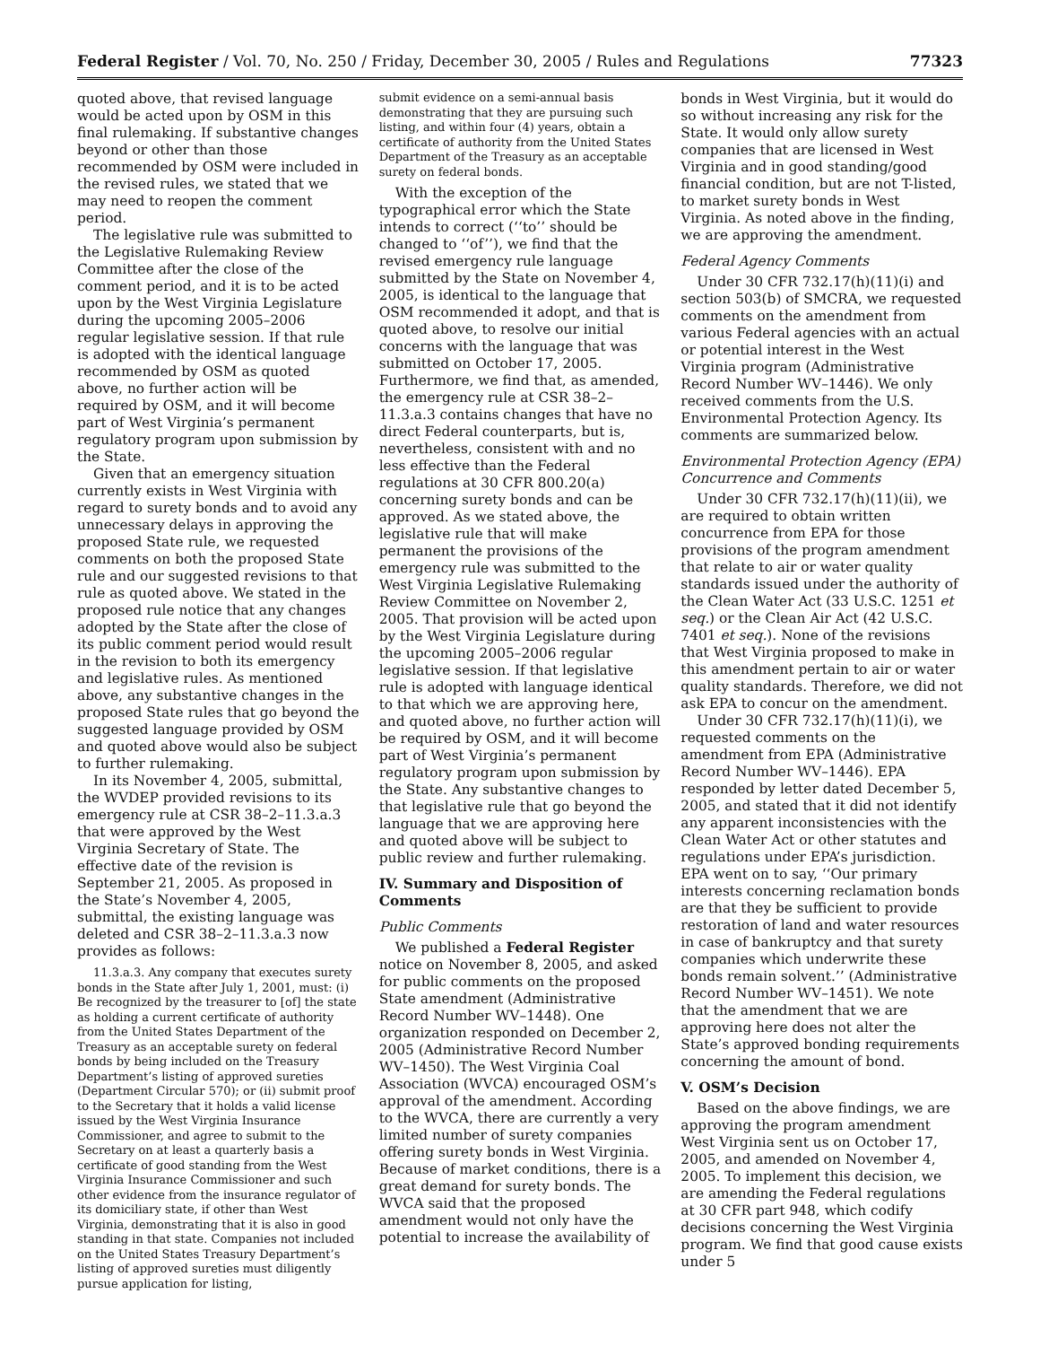Federal Register / Vol. 70, No. 250 / Friday, December 30, 2005 / Rules and Regulations 77323
quoted above, that revised language would be acted upon by OSM in this final rulemaking. If substantive changes beyond or other than those recommended by OSM were included in the revised rules, we stated that we may need to reopen the comment period.
The legislative rule was submitted to the Legislative Rulemaking Review Committee after the close of the comment period, and it is to be acted upon by the West Virginia Legislature during the upcoming 2005–2006 regular legislative session. If that rule is adopted with the identical language recommended by OSM as quoted above, no further action will be required by OSM, and it will become part of West Virginia’s permanent regulatory program upon submission by the State.
Given that an emergency situation currently exists in West Virginia with regard to surety bonds and to avoid any unnecessary delays in approving the proposed State rule, we requested comments on both the proposed State rule and our suggested revisions to that rule as quoted above. We stated in the proposed rule notice that any changes adopted by the State after the close of its public comment period would result in the revision to both its emergency and legislative rules. As mentioned above, any substantive changes in the proposed State rules that go beyond the suggested language provided by OSM and quoted above would also be subject to further rulemaking.
In its November 4, 2005, submittal, the WVDEP provided revisions to its emergency rule at CSR 38–2–11.3.a.3 that were approved by the West Virginia Secretary of State. The effective date of the revision is September 21, 2005. As proposed in the State’s November 4, 2005, submittal, the existing language was deleted and CSR 38–2–11.3.a.3 now provides as follows:
11.3.a.3. Any company that executes surety bonds in the State after July 1, 2001, must: (i) Be recognized by the treasurer to [of] the state as holding a current certificate of authority from the United States Department of the Treasury as an acceptable surety on federal bonds by being included on the Treasury Department’s listing of approved sureties (Department Circular 570); or (ii) submit proof to the Secretary that it holds a valid license issued by the West Virginia Insurance Commissioner, and agree to submit to the Secretary on at least a quarterly basis a certificate of good standing from the West Virginia Insurance Commissioner and such other evidence from the insurance regulator of its domiciliary state, if other than West Virginia, demonstrating that it is also in good standing in that state. Companies not included on the United States Treasury Department’s listing of approved sureties must diligently pursue application for listing,
submit evidence on a semi-annual basis demonstrating that they are pursuing such listing, and within four (4) years, obtain a certificate of authority from the United States Department of the Treasury as an acceptable surety on federal bonds.
With the exception of the typographical error which the State intends to correct (‘‘to’’ should be changed to ‘‘of’’), we find that the revised emergency rule language submitted by the State on November 4, 2005, is identical to the language that OSM recommended it adopt, and that is quoted above, to resolve our initial concerns with the language that was submitted on October 17, 2005. Furthermore, we find that, as amended, the emergency rule at CSR 38–2–11.3.a.3 contains changes that have no direct Federal counterparts, but is, nevertheless, consistent with and no less effective than the Federal regulations at 30 CFR 800.20(a) concerning surety bonds and can be approved. As we stated above, the legislative rule that will make permanent the provisions of the emergency rule was submitted to the West Virginia Legislative Rulemaking Review Committee on November 2, 2005. That provision will be acted upon by the West Virginia Legislature during the upcoming 2005–2006 regular legislative session. If that legislative rule is adopted with language identical to that which we are approving here, and quoted above, no further action will be required by OSM, and it will become part of West Virginia’s permanent regulatory program upon submission by the State. Any substantive changes to that legislative rule that go beyond the language that we are approving here and quoted above will be subject to public review and further rulemaking.
IV. Summary and Disposition of Comments
Public Comments
We published a Federal Register notice on November 8, 2005, and asked for public comments on the proposed State amendment (Administrative Record Number WV–1448). One organization responded on December 2, 2005 (Administrative Record Number WV–1450). The West Virginia Coal Association (WVCA) encouraged OSM’s approval of the amendment. According to the WVCA, there are currently a very limited number of surety companies offering surety bonds in West Virginia. Because of market conditions, there is a great demand for surety bonds. The WVCA said that the proposed amendment would not only have the potential to increase the availability of
bonds in West Virginia, but it would do so without increasing any risk for the State. It would only allow surety companies that are licensed in West Virginia and in good standing/good financial condition, but are not T-listed, to market surety bonds in West Virginia. As noted above in the finding, we are approving the amendment.
Federal Agency Comments
Under 30 CFR 732.17(h)(11)(i) and section 503(b) of SMCRA, we requested comments on the amendment from various Federal agencies with an actual or potential interest in the West Virginia program (Administrative Record Number WV–1446). We only received comments from the U.S. Environmental Protection Agency. Its comments are summarized below.
Environmental Protection Agency (EPA) Concurrence and Comments
Under 30 CFR 732.17(h)(11)(ii), we are required to obtain written concurrence from EPA for those provisions of the program amendment that relate to air or water quality standards issued under the authority of the Clean Water Act (33 U.S.C. 1251 et seq.) or the Clean Air Act (42 U.S.C. 7401 et seq.). None of the revisions that West Virginia proposed to make in this amendment pertain to air or water quality standards. Therefore, we did not ask EPA to concur on the amendment.
Under 30 CFR 732.17(h)(11)(i), we requested comments on the amendment from EPA (Administrative Record Number WV–1446). EPA responded by letter dated December 5, 2005, and stated that it did not identify any apparent inconsistencies with the Clean Water Act or other statutes and regulations under EPA’s jurisdiction. EPA went on to say, ‘‘Our primary interests concerning reclamation bonds are that they be sufficient to provide restoration of land and water resources in case of bankruptcy and that surety companies which underwrite these bonds remain solvent.’’ (Administrative Record Number WV–1451). We note that the amendment that we are approving here does not alter the State’s approved bonding requirements concerning the amount of bond.
V. OSM’s Decision
Based on the above findings, we are approving the program amendment West Virginia sent us on October 17, 2005, and amended on November 4, 2005. To implement this decision, we are amending the Federal regulations at 30 CFR part 948, which codify decisions concerning the West Virginia program. We find that good cause exists under 5